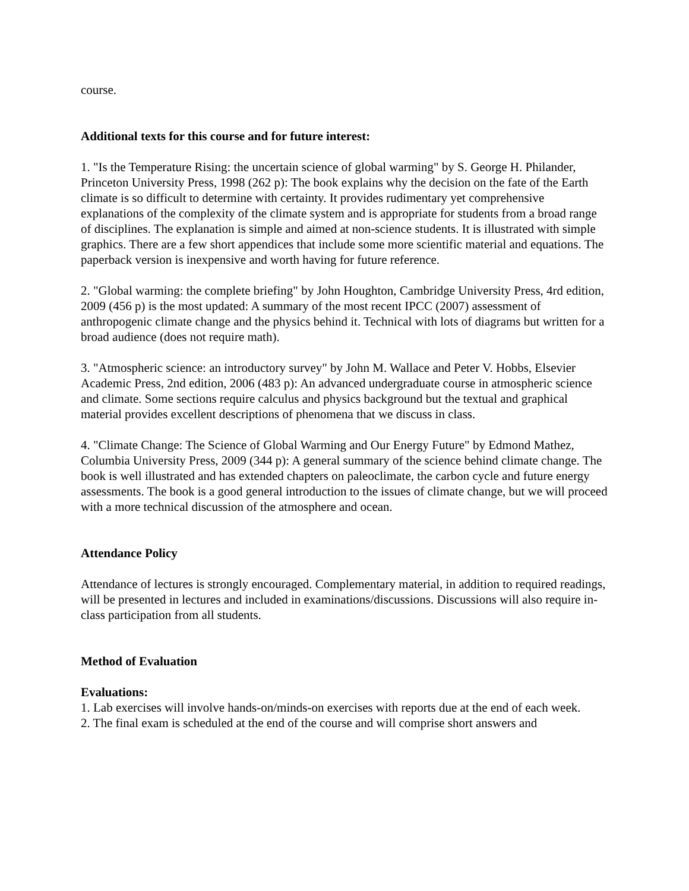course.
Additional texts for this course and for future interest:
1. "Is the Temperature Rising: the uncertain science of global warming" by S. George H. Philander, Princeton University Press, 1998 (262 p): The book explains why the decision on the fate of the Earth climate is so difficult to determine with certainty. It provides rudimentary yet comprehensive explanations of the complexity of the climate system and is appropriate for students from a broad range of disciplines. The explanation is simple and aimed at non-science students. It is illustrated with simple graphics. There are a few short appendices that include some more scientific material and equations. The paperback version is inexpensive and worth having for future reference.
2. "Global warming: the complete briefing" by John Houghton, Cambridge University Press, 4rd edition, 2009 (456 p) is the most updated: A summary of the most recent IPCC (2007) assessment of anthropogenic climate change and the physics behind it. Technical with lots of diagrams but written for a broad audience (does not require math).
3. "Atmospheric science: an introductory survey" by John M. Wallace and Peter V. Hobbs, Elsevier Academic Press, 2nd edition, 2006 (483 p): An advanced undergraduate course in atmospheric science and climate. Some sections require calculus and physics background but the textual and graphical material provides excellent descriptions of phenomena that we discuss in class.
4. "Climate Change: The Science of Global Warming and Our Energy Future" by Edmond Mathez, Columbia University Press, 2009 (344 p): A general summary of the science behind climate change. The book is well illustrated and has extended chapters on paleoclimate, the carbon cycle and future energy assessments. The book is a good general introduction to the issues of climate change, but we will proceed with a more technical discussion of the atmosphere and ocean.
Attendance Policy
Attendance of lectures is strongly encouraged. Complementary material, in addition to required readings, will be presented in lectures and included in examinations/discussions. Discussions will also require in-class participation from all students.
Method of Evaluation
Evaluations:
1. Lab exercises will involve hands-on/minds-on exercises with reports due at the end of each week.
2. The final exam is scheduled at the end of the course and will comprise short answers and